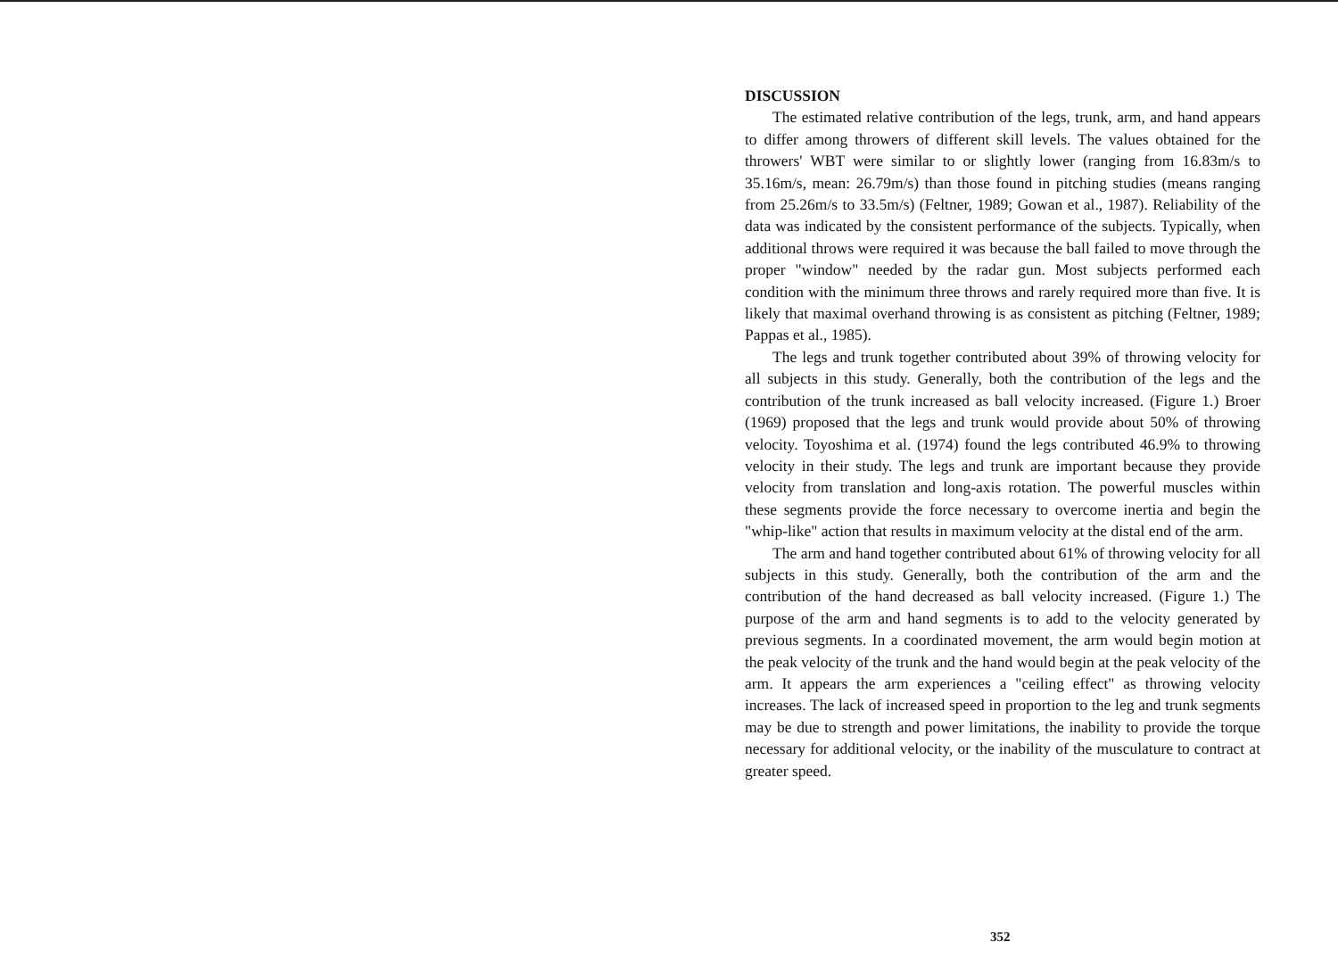DISCUSSION
The estimated relative contribution of the legs, trunk, arm, and hand appears to differ among throwers of different skill levels. The values obtained for the throwers' WBT were similar to or slightly lower (ranging from 16.83m/s to 35.16m/s, mean: 26.79m/s) than those found in pitching studies (means ranging from 25.26m/s to 33.5m/s) (Feltner, 1989; Gowan et al., 1987). Reliability of the data was indicated by the consistent performance of the subjects. Typically, when additional throws were required it was because the ball failed to move through the proper "window" needed by the radar gun. Most subjects performed each condition with the minimum three throws and rarely required more than five. It is likely that maximal overhand throwing is as consistent as pitching (Feltner, 1989; Pappas et al., 1985).
The legs and trunk together contributed about 39% of throwing velocity for all subjects in this study. Generally, both the contribution of the legs and the contribution of the trunk increased as ball velocity increased. (Figure 1.) Broer (1969) proposed that the legs and trunk would provide about 50% of throwing velocity. Toyoshima et al. (1974) found the legs contributed 46.9% to throwing velocity in their study. The legs and trunk are important because they provide velocity from translation and long-axis rotation. The powerful muscles within these segments provide the force necessary to overcome inertia and begin the "whip-like" action that results in maximum velocity at the distal end of the arm.
The arm and hand together contributed about 61% of throwing velocity for all subjects in this study. Generally, both the contribution of the arm and the contribution of the hand decreased as ball velocity increased. (Figure 1.) The purpose of the arm and hand segments is to add to the velocity generated by previous segments. In a coordinated movement, the arm would begin motion at the peak velocity of the trunk and the hand would begin at the peak velocity of the arm. It appears the arm experiences a "ceiling effect" as throwing velocity increases. The lack of increased speed in proportion to the leg and trunk segments may be due to strength and power limitations, the inability to provide the torque necessary for additional velocity, or the inability of the musculature to contract at greater speed.
352